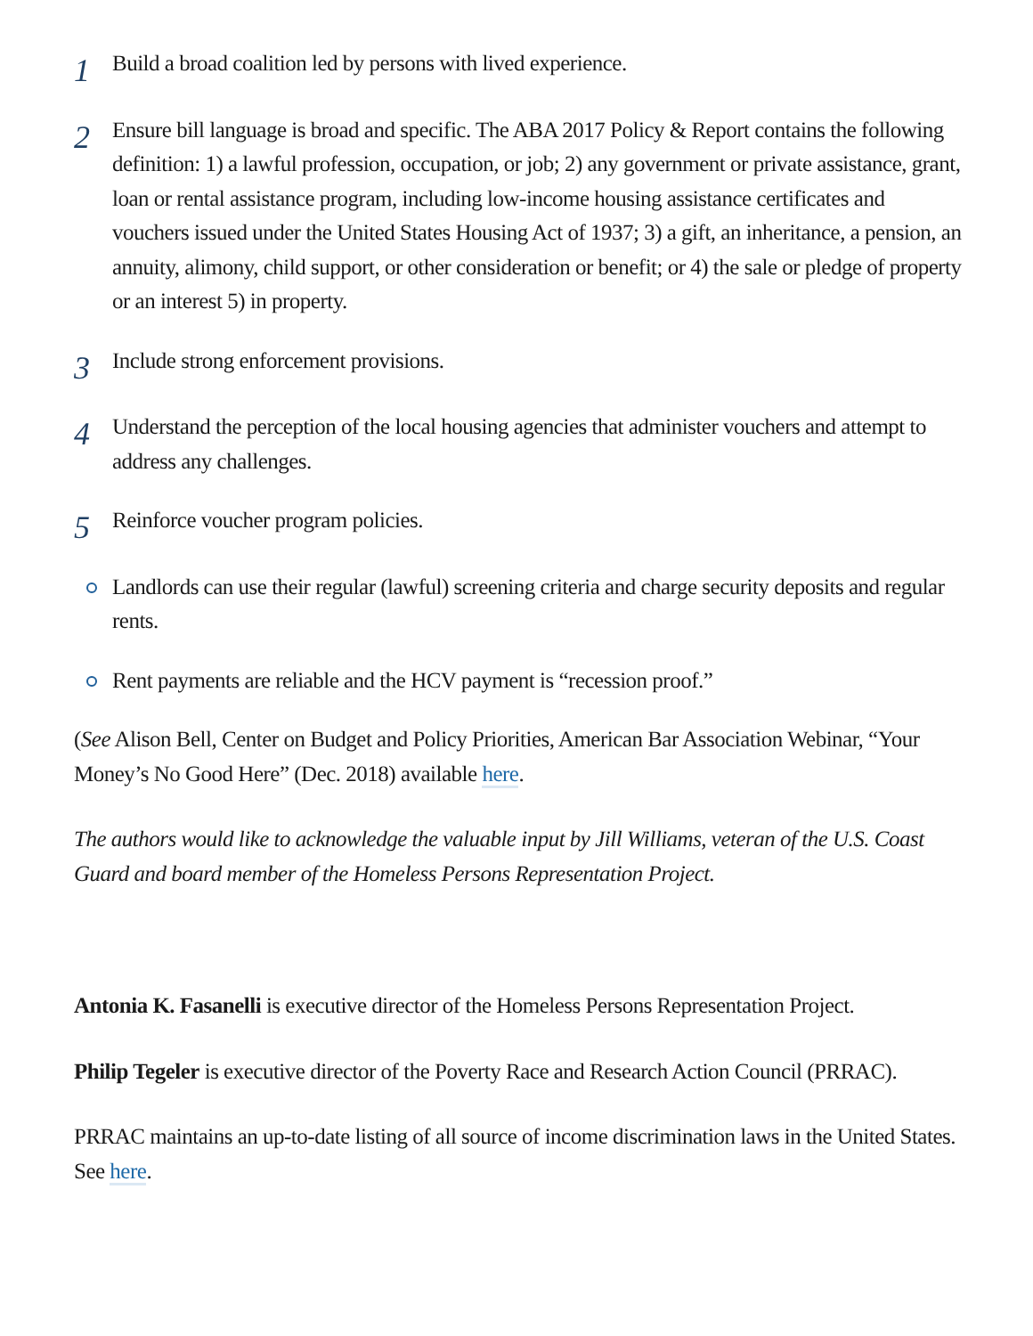1
Build a broad coalition led by persons with lived experience.
2
Ensure bill language is broad and specific. The ABA 2017 Policy & Report contains the following definition: 1) a lawful profession, occupation, or job; 2) any government or private assistance, grant, loan or rental assistance program, including low-income housing assistance certificates and vouchers issued under the United States Housing Act of 1937; 3) a gift, an inheritance, a pension, an annuity, alimony, child support, or other consideration or benefit; or 4) the sale or pledge of property or an interest 5) in property.
3
Include strong enforcement provisions.
4
Understand the perception of the local housing agencies that administer vouchers and attempt to address any challenges.
5
Reinforce voucher program policies.
Landlords can use their regular (lawful) screening criteria and charge security deposits and regular rents.
Rent payments are reliable and the HCV payment is “recession proof.”
(See Alison Bell, Center on Budget and Policy Priorities, American Bar Association Webinar, “Your Money’s No Good Here” (Dec. 2018) available here.
The authors would like to acknowledge the valuable input by Jill Williams, veteran of the U.S. Coast Guard and board member of the Homeless Persons Representation Project.
Antonia K. Fasanelli is executive director of the Homeless Persons Representation Project.
Philip Tegeler is executive director of the Poverty Race and Research Action Council (PRRAC).
PRRAC maintains an up-to-date listing of all source of income discrimination laws in the United States. See here.